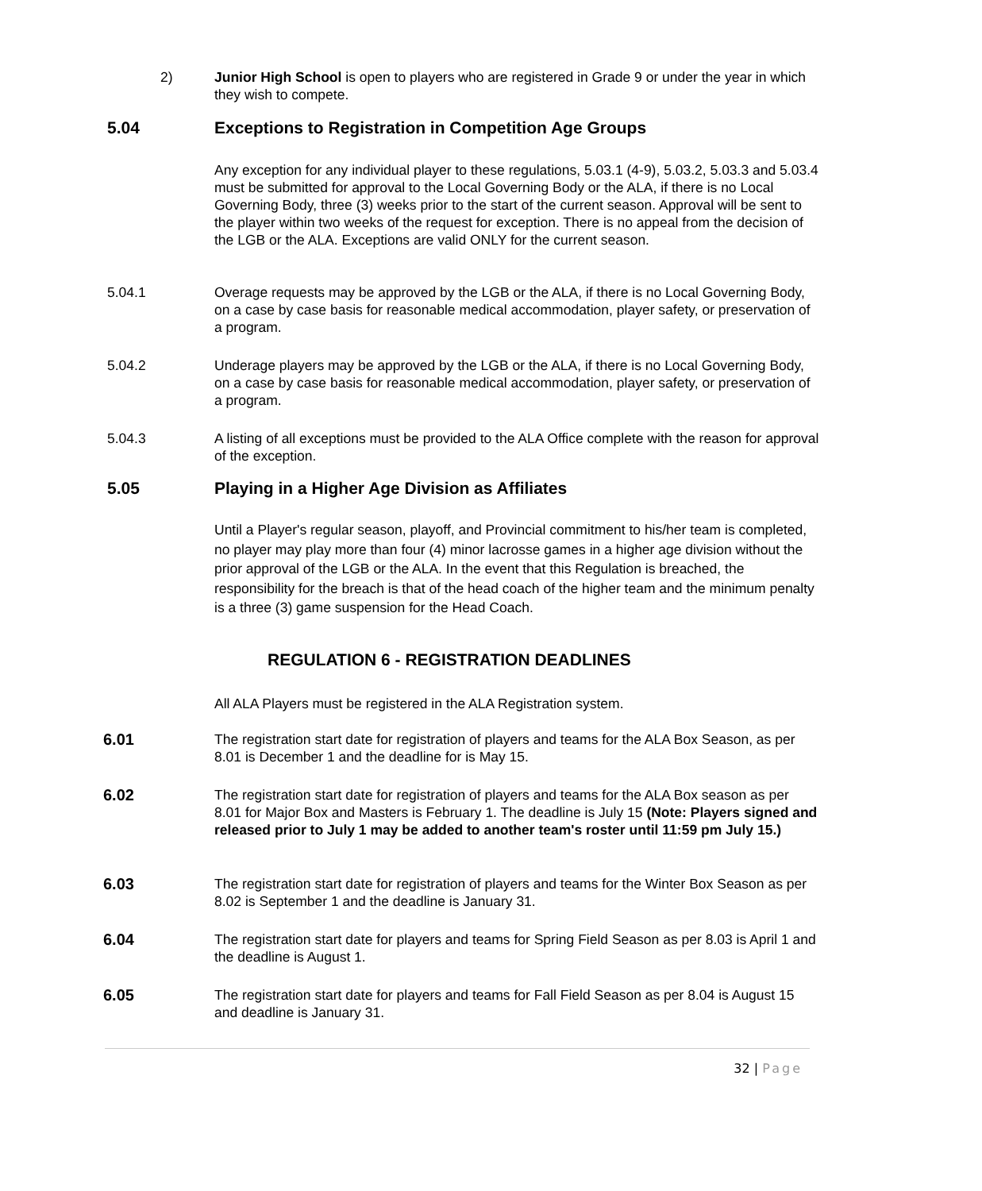2) Junior High School is open to players who are registered in Grade 9 or under the year in which they wish to compete.
5.04 Exceptions to Registration in Competition Age Groups
Any exception for any individual player to these regulations, 5.03.1 (4-9), 5.03.2, 5.03.3 and 5.03.4 must be submitted for approval to the Local Governing Body or the ALA, if there is no Local Governing Body, three (3) weeks prior to the start of the current season. Approval will be sent to the player within two weeks of the request for exception. There is no appeal from the decision of the LGB or the ALA. Exceptions are valid ONLY for the current season.
5.04.1 Overage requests may be approved by the LGB or the ALA, if there is no Local Governing Body, on a case by case basis for reasonable medical accommodation, player safety, or preservation of a program.
5.04.2 Underage players may be approved by the LGB or the ALA, if there is no Local Governing Body, on a case by case basis for reasonable medical accommodation, player safety, or preservation of a program.
5.04.3 A listing of all exceptions must be provided to the ALA Office complete with the reason for approval of the exception.
5.05 Playing in a Higher Age Division as Affiliates
Until a Player's regular season, playoff, and Provincial commitment to his/her team is completed, no player may play more than four (4) minor lacrosse games in a higher age division without the prior approval of the LGB or the ALA. In the event that this Regulation is breached, the responsibility for the breach is that of the head coach of the higher team and the minimum penalty is a three (3) game suspension for the Head Coach.
REGULATION 6 - REGISTRATION DEADLINES
All ALA Players must be registered in the ALA Registration system.
6.01 The registration start date for registration of players and teams for the ALA Box Season, as per 8.01 is December 1 and the deadline for is May 15.
6.02 The registration start date for registration of players and teams for the ALA Box season as per 8.01 for Major Box and Masters is February 1. The deadline is July 15 (Note: Players signed and released prior to July 1 may be added to another team's roster until 11:59 pm July 15.)
6.03 The registration start date for registration of players and teams for the Winter Box Season as per 8.02 is September 1 and the deadline is January 31.
6.04 The registration start date for players and teams for Spring Field Season as per 8.03 is April 1 and the deadline is August 1.
6.05 The registration start date for players and teams for Fall Field Season as per 8.04 is August 15 and deadline is January 31.
32 | Page